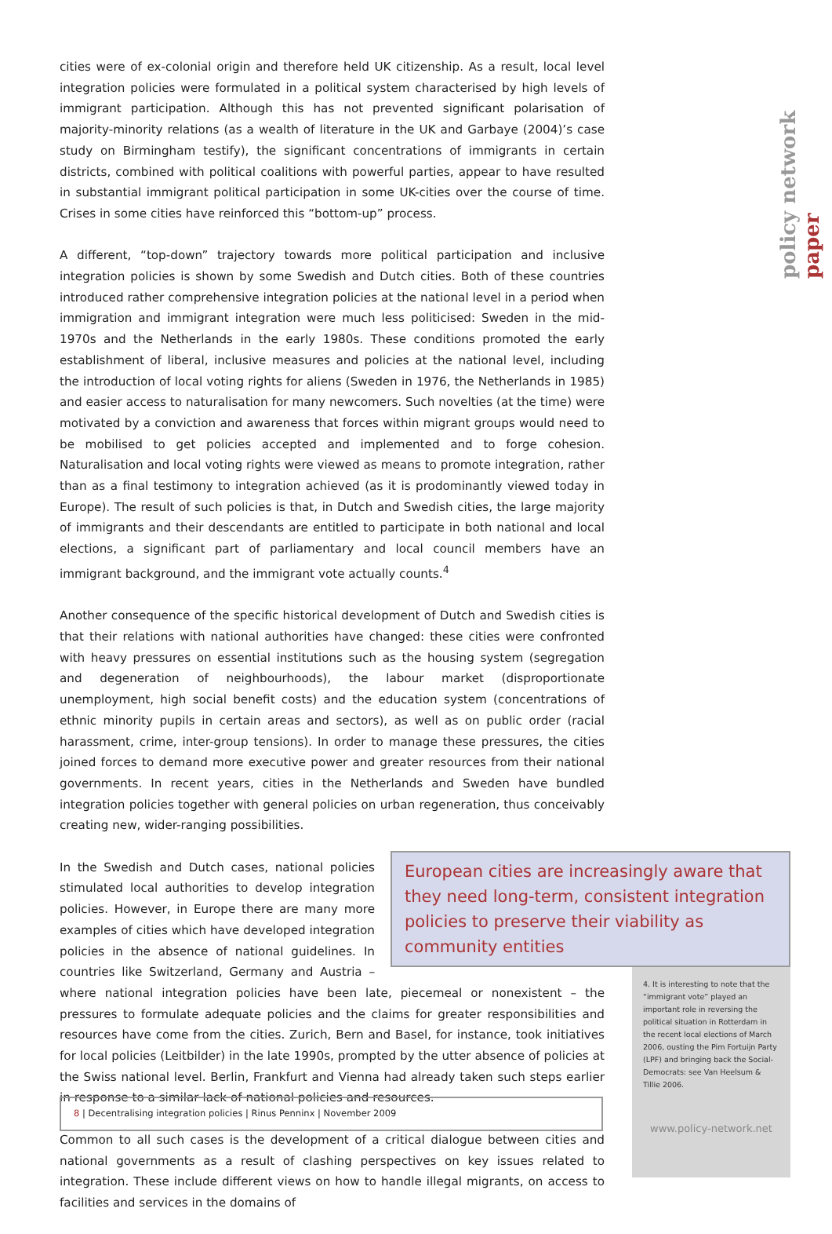policy network paper
cities were of ex-colonial origin and therefore held UK citizenship. As a result, local level integration policies were formulated in a political system characterised by high levels of immigrant participation. Although this has not prevented significant polarisation of majority-minority relations (as a wealth of literature in the UK and Garbaye (2004)’s case study on Birmingham testify), the significant concentrations of immigrants in certain districts, combined with political coalitions with powerful parties, appear to have resulted in substantial immigrant political participation in some UK-cities over the course of time. Crises in some cities have reinforced this “bottom-up” process.
A different, “top-down” trajectory towards more political participation and inclusive integration policies is shown by some Swedish and Dutch cities. Both of these countries introduced rather comprehensive integration policies at the national level in a period when immigration and immigrant integration were much less politicised: Sweden in the mid-1970s and the Netherlands in the early 1980s. These conditions promoted the early establishment of liberal, inclusive measures and policies at the national level, including the introduction of local voting rights for aliens (Sweden in 1976, the Netherlands in 1985) and easier access to naturalisation for many newcomers. Such novelties (at the time) were motivated by a conviction and awareness that forces within migrant groups would need to be mobilised to get policies accepted and implemented and to forge cohesion. Naturalisation and local voting rights were viewed as means to promote integration, rather than as a final testimony to integration achieved (as it is prodominantly viewed today in Europe). The result of such policies is that, in Dutch and Swedish cities, the large majority of immigrants and their descendants are entitled to participate in both national and local elections, a significant part of parliamentary and local council members have an immigrant background, and the immigrant vote actually counts.<sup>4</sup>
Another consequence of the specific historical development of Dutch and Swedish cities is that their relations with national authorities have changed: these cities were confronted with heavy pressures on essential institutions such as the housing system (segregation and degeneration of neighbourhoods), the labour market (disproportionate unemployment, high social benefit costs) and the education system (concentrations of ethnic minority pupils in certain areas and sectors), as well as on public order (racial harassment, crime, inter-group tensions). In order to manage these pressures, the cities joined forces to demand more executive power and greater resources from their national governments. In recent years, cities in the Netherlands and Sweden have bundled integration policies together with general policies on urban regeneration, thus conceivably creating new, wider-ranging possibilities.
European cities are increasingly aware that they need long-term, consistent integration policies to preserve their viability as community entities
In the Swedish and Dutch cases, national policies stimulated local authorities to develop integration policies. However, in Europe there are many more examples of cities which have developed integration policies in the absence of national guidelines. In countries like Switzerland, Germany and Austria – where national integration policies have been late, piecemeal or nonexistent – the pressures to formulate adequate policies and the claims for greater responsibilities and resources have come from the cities. Zurich, Bern and Basel, for instance, took initiatives for local policies (Leitbilder) in the late 1990s, prompted by the utter absence of policies at the Swiss national level. Berlin, Frankfurt and Vienna had already taken such steps earlier in response to a similar lack of national policies and resources.
Common to all such cases is the development of a critical dialogue between cities and national governments as a result of clashing perspectives on key issues related to integration. These include different views on how to handle illegal migrants, on access to facilities and services in the domains of
4. It is interesting to note that the “immigrant vote” played an important role in reversing the political situation in Rotterdam in the recent local elections of March 2006, ousting the Pim Fortuijn Party (LPF) and bringing back the Social-Democrats: see Van Heelsum & Tillie 2006.
www.policy-network.net
8 | Decentralising integration policies | Rinus Penninx | November 2009